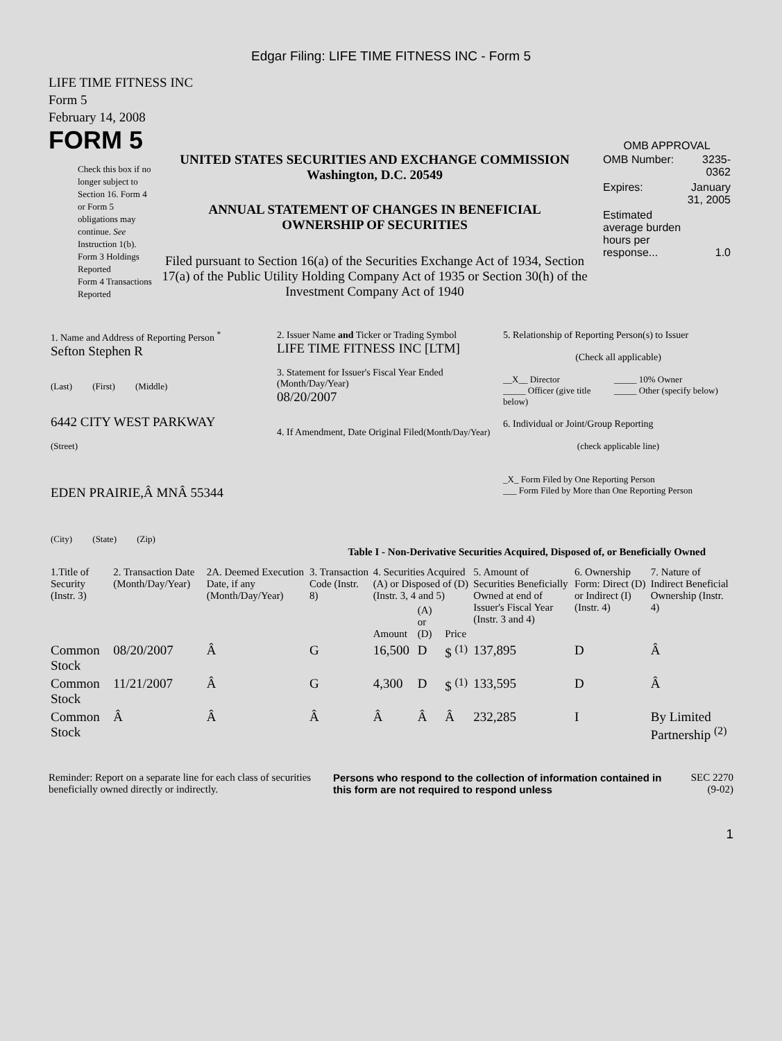Edgar Filing: LIFE TIME FITNESS INC - Form 5
LIFE TIME FITNESS INC
Form 5
February 14, 2008
FORM 5
Check this box if no longer subject to Section 16. Form 4 or Form 5 obligations may continue. See Instruction 1(b).
Form 3 Holdings Reported
Form 4 Transactions Reported
UNITED STATES SECURITIES AND EXCHANGE COMMISSION
Washington, D.C. 20549
ANNUAL STATEMENT OF CHANGES IN BENEFICIAL
OWNERSHIP OF SECURITIES
Filed pursuant to Section 16(a) of the Securities Exchange Act of 1934, Section 17(a) of the Public Utility Holding Company Act of 1935 or Section 30(h) of the Investment Company Act of 1940
OMB APPROVAL
| OMB Number: | 3235-0362 |
| Expires: | January 31, 2005 |
| Estimated average burden hours per response... | 1.0 |
| 1. Name and Address of Reporting Person <sup>*</sup> Sefton Stephen R (Last) (First) (Middle) 6442 CITY WEST PARKWAY (Street) EDEN PRAIRIE,Â MNÂ 55344 (City) (State) (Zip) | 2. Issuer Name and Ticker or Trading Symbol LIFE TIME FITNESS INC [LTM] 3. Statement for Issuer's Fiscal Year Ended (Month/Day/Year) 08/20/2007 4. If Amendment, Date Original Filed (Month/Day/Year) | 5. Relationship of Reporting Person(s) to Issuer (Check all applicable) __X__ Director _____ Officer (give title below) _____ 10% Owner _____ Other (specify below) 6. Individual or Joint/Group Reporting (check applicable line) _X_ Form Filed by One Reporting Person ___ Form Filed by More than One Reporting Person |
Table I - Non-Derivative Securities Acquired, Disposed of, or Beneficially Owned
| 1.Title of Security (Instr. 3) | 2. Transaction Date (Month/Day/Year) | 2A. Deemed Execution Date, if any (Month/Day/Year) | 3. Transaction Code (Instr. 8) | 4. Securities Acquired (A) or Disposed of (D) (Instr. 3, 4 and 5) | | | 5. Amount of Securities Beneficially Owned at end of Issuer's Fiscal Year (Instr. 3 and 4) | 6. Ownership Form: Direct (D) or Indirect (I) (Instr. 4) | 7. Nature of Indirect Beneficial Ownership (Instr. 4) |
| --- | --- | --- | --- | --- | --- | --- | --- | --- | --- |
| | | | | Amount | (A) or (D) | Price | | | |
| Common Stock | 08/20/2007 | Â | G | 16,500 | D | $ <sup>(1)</sup> | 137,895 | D | Â |
| Common Stock | 11/21/2007 | Â | G | 4,300 | D | $ <sup>(1)</sup> | 133,595 | D | Â |
| Common Stock | Â | Â | Â | Â | Â | Â | 232,285 | I | By Limited Partnership <sup>(2)</sup> |
Reminder: Report on a separate line for each class of securities beneficially owned directly or indirectly.
Persons who respond to the collection of information contained in this form are not required to respond unless
SEC 2270
(9-02)
1